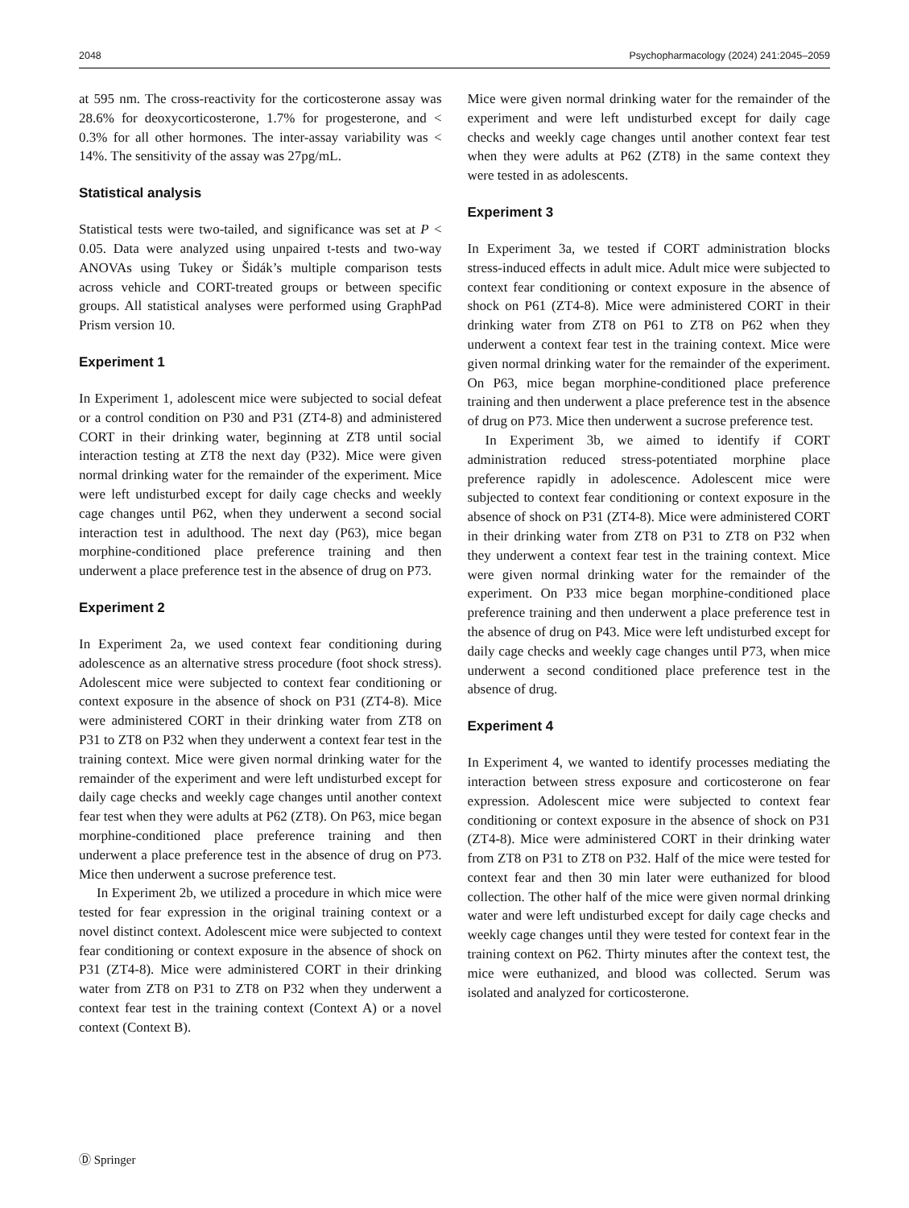2048 Psychopharmacology (2024) 241:2045–2059
at 595 nm. The cross-reactivity for the corticosterone assay was 28.6% for deoxycorticosterone, 1.7% for progesterone, and < 0.3% for all other hormones. The inter-assay variability was < 14%. The sensitivity of the assay was 27pg/mL.
Statistical analysis
Statistical tests were two-tailed, and significance was set at P < 0.05. Data were analyzed using unpaired t-tests and two-way ANOVAs using Tukey or Šidák’s multiple comparison tests across vehicle and CORT-treated groups or between specific groups. All statistical analyses were performed using GraphPad Prism version 10.
Experiment 1
In Experiment 1, adolescent mice were subjected to social defeat or a control condition on P30 and P31 (ZT4-8) and administered CORT in their drinking water, beginning at ZT8 until social interaction testing at ZT8 the next day (P32). Mice were given normal drinking water for the remainder of the experiment. Mice were left undisturbed except for daily cage checks and weekly cage changes until P62, when they underwent a second social interaction test in adulthood. The next day (P63), mice began morphine-conditioned place preference training and then underwent a place preference test in the absence of drug on P73.
Experiment 2
In Experiment 2a, we used context fear conditioning during adolescence as an alternative stress procedure (foot shock stress). Adolescent mice were subjected to context fear conditioning or context exposure in the absence of shock on P31 (ZT4-8). Mice were administered CORT in their drinking water from ZT8 on P31 to ZT8 on P32 when they underwent a context fear test in the training context. Mice were given normal drinking water for the remainder of the experiment and were left undisturbed except for daily cage checks and weekly cage changes until another context fear test when they were adults at P62 (ZT8). On P63, mice began morphine-conditioned place preference training and then underwent a place preference test in the absence of drug on P73. Mice then underwent a sucrose preference test.
In Experiment 2b, we utilized a procedure in which mice were tested for fear expression in the original training context or a novel distinct context. Adolescent mice were subjected to context fear conditioning or context exposure in the absence of shock on P31 (ZT4-8). Mice were administered CORT in their drinking water from ZT8 on P31 to ZT8 on P32 when they underwent a context fear test in the training context (Context A) or a novel context (Context B).
Mice were given normal drinking water for the remainder of the experiment and were left undisturbed except for daily cage checks and weekly cage changes until another context fear test when they were adults at P62 (ZT8) in the same context they were tested in as adolescents.
Experiment 3
In Experiment 3a, we tested if CORT administration blocks stress-induced effects in adult mice. Adult mice were subjected to context fear conditioning or context exposure in the absence of shock on P61 (ZT4-8). Mice were administered CORT in their drinking water from ZT8 on P61 to ZT8 on P62 when they underwent a context fear test in the training context. Mice were given normal drinking water for the remainder of the experiment. On P63, mice began morphine-conditioned place preference training and then underwent a place preference test in the absence of drug on P73. Mice then underwent a sucrose preference test.
In Experiment 3b, we aimed to identify if CORT administration reduced stress-potentiated morphine place preference rapidly in adolescence. Adolescent mice were subjected to context fear conditioning or context exposure in the absence of shock on P31 (ZT4-8). Mice were administered CORT in their drinking water from ZT8 on P31 to ZT8 on P32 when they underwent a context fear test in the training context. Mice were given normal drinking water for the remainder of the experiment. On P33 mice began morphine-conditioned place preference training and then underwent a place preference test in the absence of drug on P43. Mice were left undisturbed except for daily cage checks and weekly cage changes until P73, when mice underwent a second conditioned place preference test in the absence of drug.
Experiment 4
In Experiment 4, we wanted to identify processes mediating the interaction between stress exposure and corticosterone on fear expression. Adolescent mice were subjected to context fear conditioning or context exposure in the absence of shock on P31 (ZT4-8). Mice were administered CORT in their drinking water from ZT8 on P31 to ZT8 on P32. Half of the mice were tested for context fear and then 30 min later were euthanized for blood collection. The other half of the mice were given normal drinking water and were left undisturbed except for daily cage checks and weekly cage changes until they were tested for context fear in the training context on P62. Thirty minutes after the context test, the mice were euthanized, and blood was collected. Serum was isolated and analyzed for corticosterone.
Ⓓ Springer